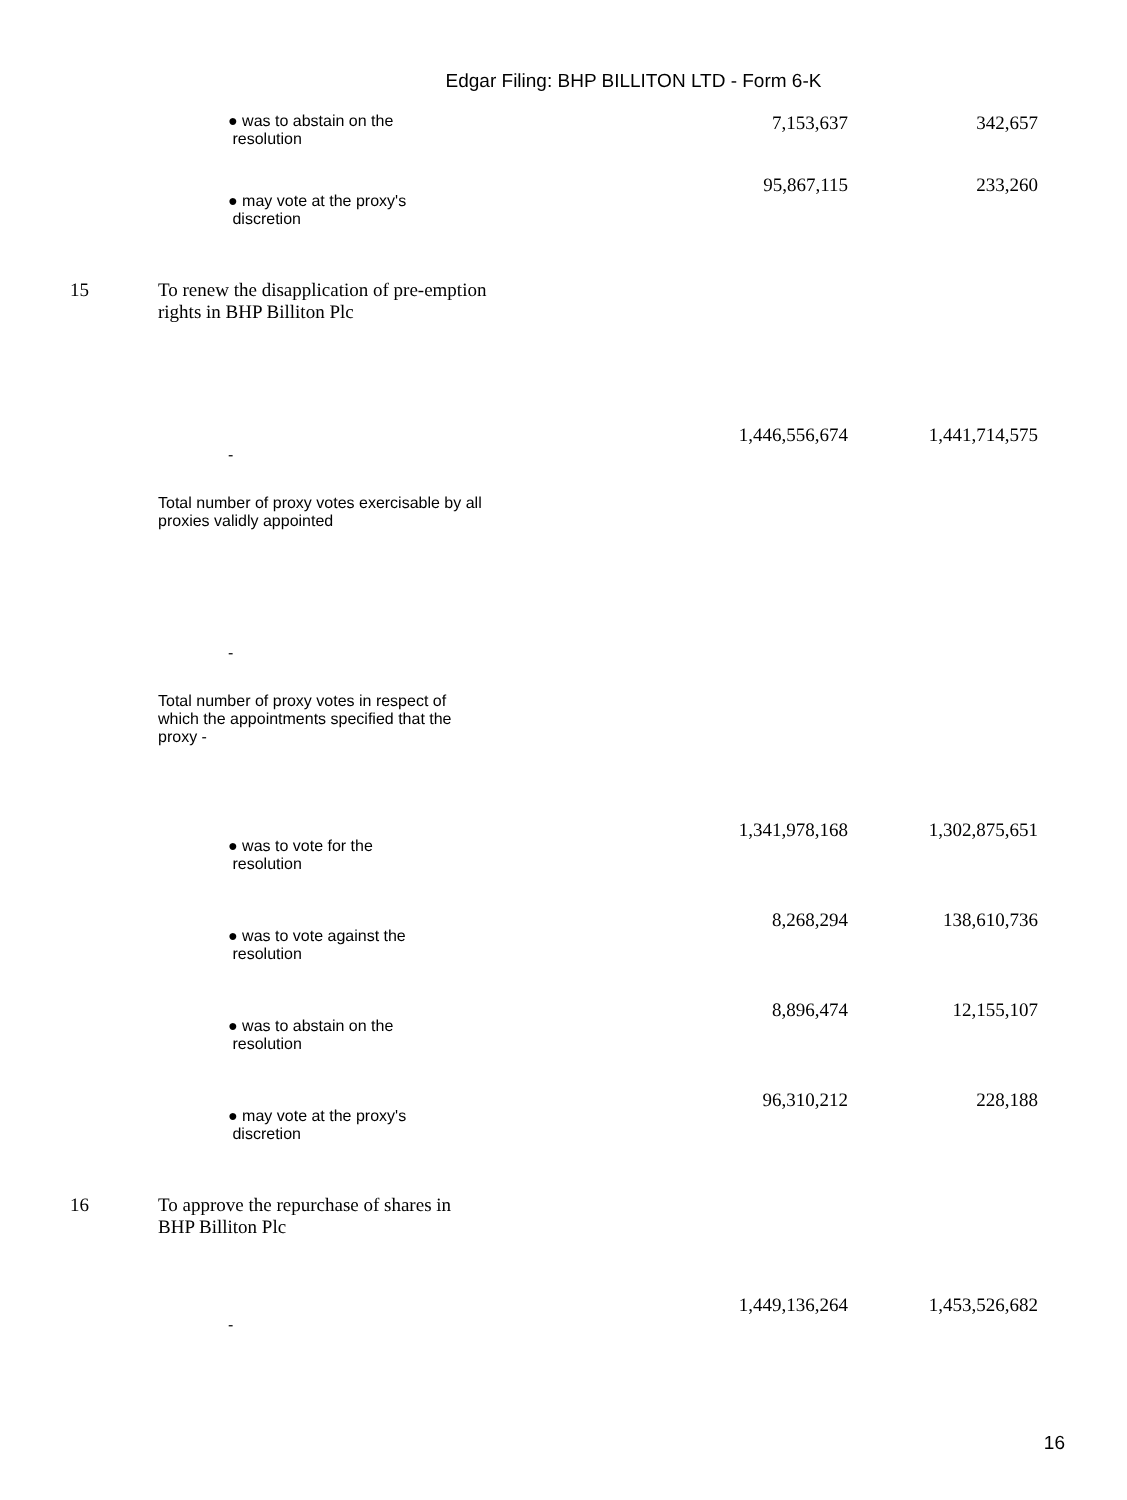Edgar Filing: BHP BILLITON LTD - Form 6-K
| | ● was to abstain on the resolution | 7,153,637 | 342,657 |
| | ● may vote at the proxy's discretion | 95,867,115 | 233,260 |
| 15 | To renew the disapplication of pre-emption rights in BHP Billiton Plc | | |
| | - Total number of proxy votes exercisable by all proxies validly appointed | 1,446,556,674 | 1,441,714,575 |
| | - Total number of proxy votes in respect of which the appointments specified that the proxy - | | |
| | ● was to vote for the resolution | 1,341,978,168 | 1,302,875,651 |
| | ● was to vote against the resolution | 8,268,294 | 138,610,736 |
| | ● was to abstain on the resolution | 8,896,474 | 12,155,107 |
| | ● may vote at the proxy's discretion | 96,310,212 | 228,188 |
| 16 | To approve the repurchase of shares in BHP Billiton Plc | | |
| | - | 1,449,136,264 | 1,453,526,682 |
16